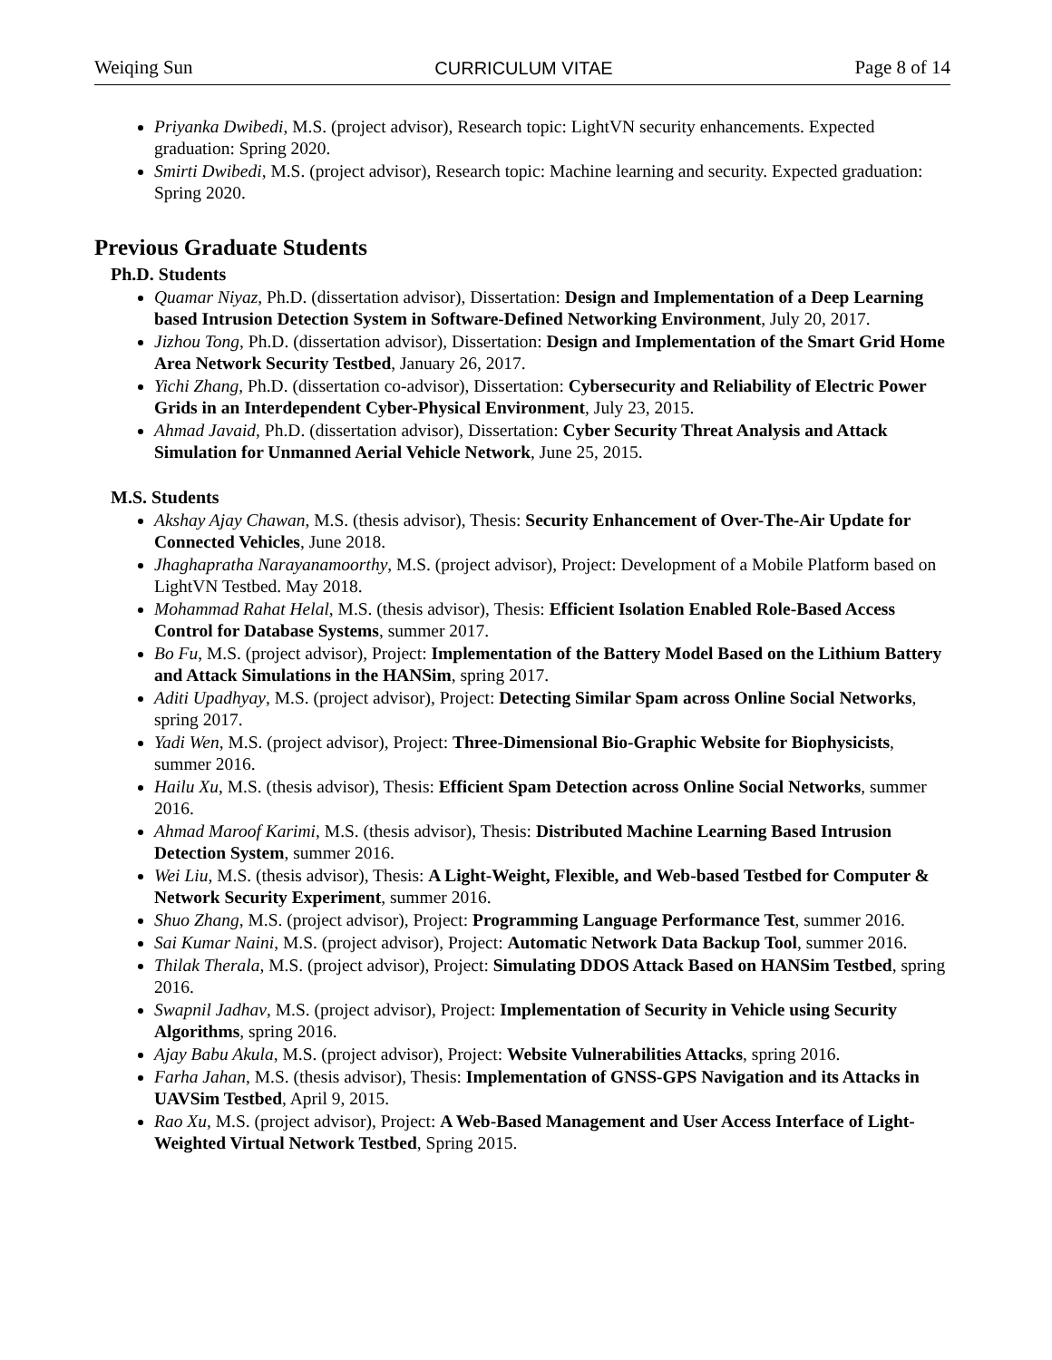Weiqing Sun CURRICULUM VITAE Page 8 of 14
Priyanka Dwibedi, M.S. (project advisor), Research topic: LightVN security enhancements. Expected graduation: Spring 2020.
Smirti Dwibedi, M.S. (project advisor), Research topic: Machine learning and security. Expected graduation: Spring 2020.
Previous Graduate Students
Ph.D. Students
Quamar Niyaz, Ph.D. (dissertation advisor), Dissertation: Design and Implementation of a Deep Learning based Intrusion Detection System in Software-Defined Networking Environment, July 20, 2017.
Jizhou Tong, Ph.D. (dissertation advisor), Dissertation: Design and Implementation of the Smart Grid Home Area Network Security Testbed, January 26, 2017.
Yichi Zhang, Ph.D. (dissertation co-advisor), Dissertation: Cybersecurity and Reliability of Electric Power Grids in an Interdependent Cyber-Physical Environment, July 23, 2015.
Ahmad Javaid, Ph.D. (dissertation advisor), Dissertation: Cyber Security Threat Analysis and Attack Simulation for Unmanned Aerial Vehicle Network, June 25, 2015.
M.S. Students
Akshay Ajay Chawan, M.S. (thesis advisor), Thesis: Security Enhancement of Over-The-Air Update for Connected Vehicles, June 2018.
Jhaghapratha Narayanamoorthy, M.S. (project advisor), Project: Development of a Mobile Platform based on LightVN Testbed. May 2018.
Mohammad Rahat Helal, M.S. (thesis advisor), Thesis: Efficient Isolation Enabled Role-Based Access Control for Database Systems, summer 2017.
Bo Fu, M.S. (project advisor), Project: Implementation of the Battery Model Based on the Lithium Battery and Attack Simulations in the HANSim, spring 2017.
Aditi Upadhyay, M.S. (project advisor), Project: Detecting Similar Spam across Online Social Networks, spring 2017.
Yadi Wen, M.S. (project advisor), Project: Three-Dimensional Bio-Graphic Website for Biophysicists, summer 2016.
Hailu Xu, M.S. (thesis advisor), Thesis: Efficient Spam Detection across Online Social Networks, summer 2016.
Ahmad Maroof Karimi, M.S. (thesis advisor), Thesis: Distributed Machine Learning Based Intrusion Detection System, summer 2016.
Wei Liu, M.S. (thesis advisor), Thesis: A Light-Weight, Flexible, and Web-based Testbed for Computer & Network Security Experiment, summer 2016.
Shuo Zhang, M.S. (project advisor), Project: Programming Language Performance Test, summer 2016.
Sai Kumar Naini, M.S. (project advisor), Project: Automatic Network Data Backup Tool, summer 2016.
Thilak Therala, M.S. (project advisor), Project: Simulating DDOS Attack Based on HANSim Testbed, spring 2016.
Swapnil Jadhav, M.S. (project advisor), Project: Implementation of Security in Vehicle using Security Algorithms, spring 2016.
Ajay Babu Akula, M.S. (project advisor), Project: Website Vulnerabilities Attacks, spring 2016.
Farha Jahan, M.S. (thesis advisor), Thesis: Implementation of GNSS-GPS Navigation and its Attacks in UAVSim Testbed, April 9, 2015.
Rao Xu, M.S. (project advisor), Project: A Web-Based Management and User Access Interface of Light-Weighted Virtual Network Testbed, Spring 2015.